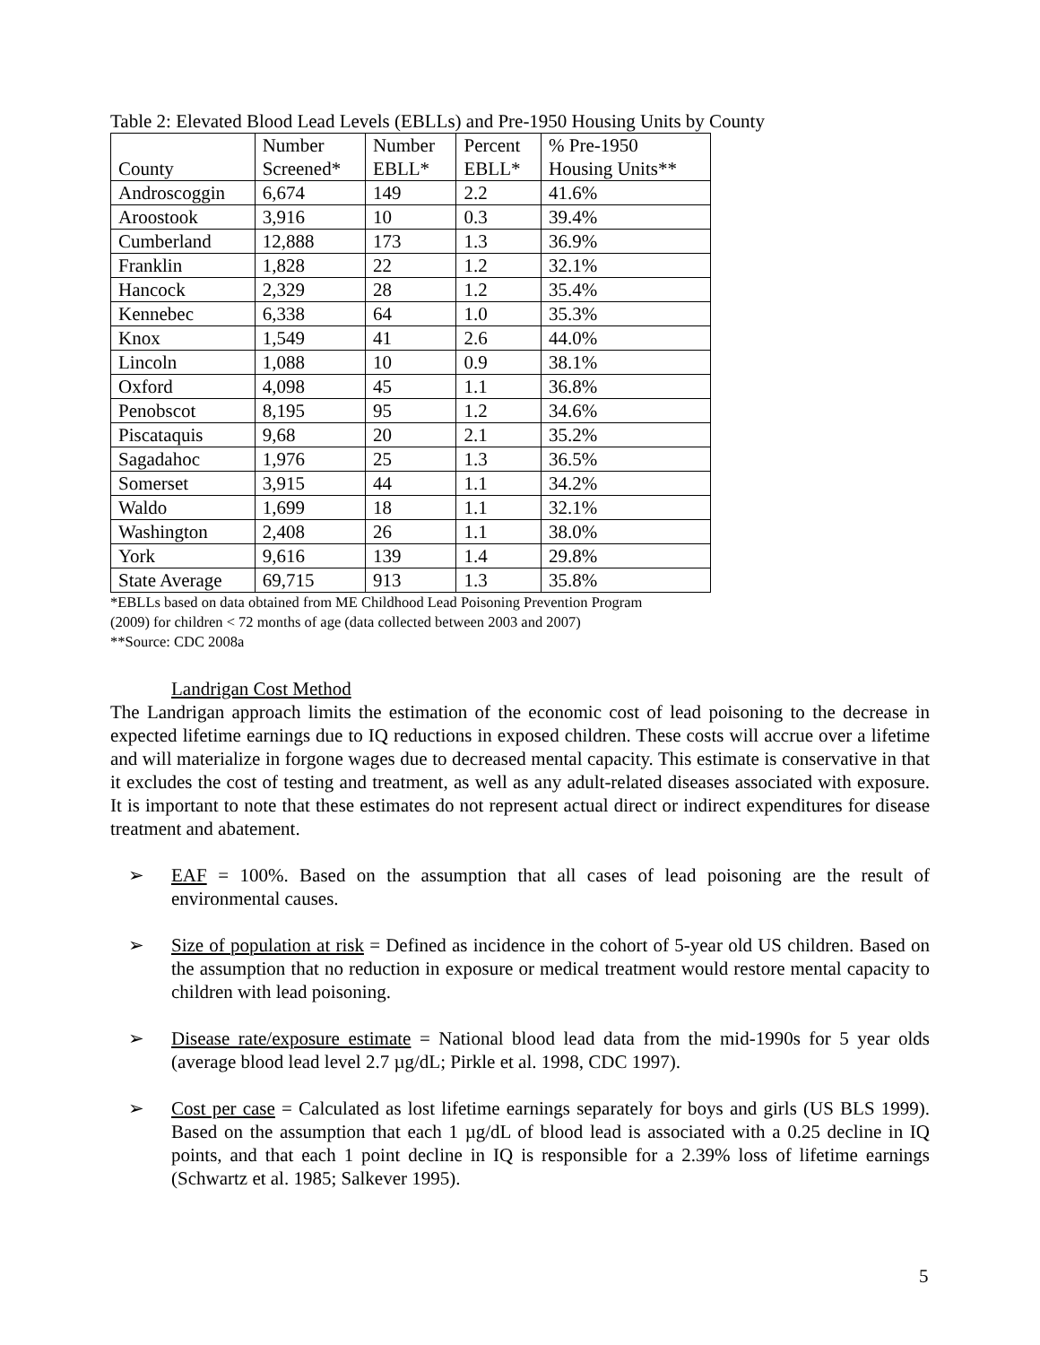Table 2: Elevated Blood Lead Levels (EBLLs) and Pre-1950 Housing Units by County
| County | Number Screened* | Number EBLL* | Percent EBLL* | % Pre-1950 Housing Units** |
| --- | --- | --- | --- | --- |
| Androscoggin | 6,674 | 149 | 2.2 | 41.6% |
| Aroostook | 3,916 | 10 | 0.3 | 39.4% |
| Cumberland | 12,888 | 173 | 1.3 | 36.9% |
| Franklin | 1,828 | 22 | 1.2 | 32.1% |
| Hancock | 2,329 | 28 | 1.2 | 35.4% |
| Kennebec | 6,338 | 64 | 1.0 | 35.3% |
| Knox | 1,549 | 41 | 2.6 | 44.0% |
| Lincoln | 1,088 | 10 | 0.9 | 38.1% |
| Oxford | 4,098 | 45 | 1.1 | 36.8% |
| Penobscot | 8,195 | 95 | 1.2 | 34.6% |
| Piscataquis | 9,68 | 20 | 2.1 | 35.2% |
| Sagadahoc | 1,976 | 25 | 1.3 | 36.5% |
| Somerset | 3,915 | 44 | 1.1 | 34.2% |
| Waldo | 1,699 | 18 | 1.1 | 32.1% |
| Washington | 2,408 | 26 | 1.1 | 38.0% |
| York | 9,616 | 139 | 1.4 | 29.8% |
| State Average | 69,715 | 913 | 1.3 | 35.8% |
*EBLLs based on data obtained from ME Childhood Lead Poisoning Prevention Program
(2009) for children < 72 months of age (data collected between 2003 and 2007)
**Source: CDC 2008a
Landrigan Cost Method
The Landrigan approach limits the estimation of the economic cost of lead poisoning to the decrease in expected lifetime earnings due to IQ reductions in exposed children. These costs will accrue over a lifetime and will materialize in forgone wages due to decreased mental capacity. This estimate is conservative in that it excludes the cost of testing and treatment, as well as any adult-related diseases associated with exposure. It is important to note that these estimates do not represent actual direct or indirect expenditures for disease treatment and abatement.
➢ EAF = 100%. Based on the assumption that all cases of lead poisoning are the result of environmental causes.
➢ Size of population at risk = Defined as incidence in the cohort of 5-year old US children. Based on the assumption that no reduction in exposure or medical treatment would restore mental capacity to children with lead poisoning.
➢ Disease rate/exposure estimate = National blood lead data from the mid-1990s for 5 year olds (average blood lead level 2.7 µg/dL; Pirkle et al. 1998, CDC 1997).
➢ Cost per case = Calculated as lost lifetime earnings separately for boys and girls (US BLS 1999). Based on the assumption that each 1 µg/dL of blood lead is associated with a 0.25 decline in IQ points, and that each 1 point decline in IQ is responsible for a 2.39% loss of lifetime earnings (Schwartz et al. 1985; Salkever 1995).
5